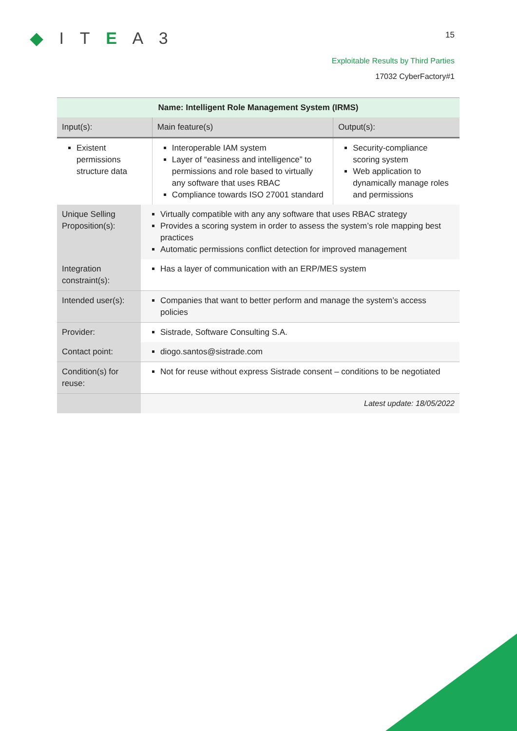◆ I T E A 3 15
Exploitable Results by Third Parties
17032 CyberFactory#1
| Name: Intelligent Role Management System (IRMS) | | |
| Input(s): | Main feature(s) | Output(s): |
| Existent permissions structure data | Interoperable IAM system Layer of “easiness and intelligence” to permissions and role based to virtually any software that uses RBAC Compliance towards ISO 27001 standard | Security-compliance scoring system Web application to dynamically manage roles and permissions |
| Unique Selling Proposition(s): | Virtually compatible with any any software that uses RBAC strategy Provides a scoring system in order to assess the system’s role mapping best practices Automatic permissions conflict detection for improved management |
| Integration constraint(s): | Has a layer of communication with an ERP/MES system |
| Intended user(s): | Companies that want to better perform and manage the system’s access policies |
| Provider: | Sistrade, Software Consulting S.A. |
| Contact point: | diogo.santos@sistrade.com |
| Condition(s) for reuse: | Not for reuse without express Sistrade consent – conditions to be negotiated |
| | Latest update: 18/05/2022 |